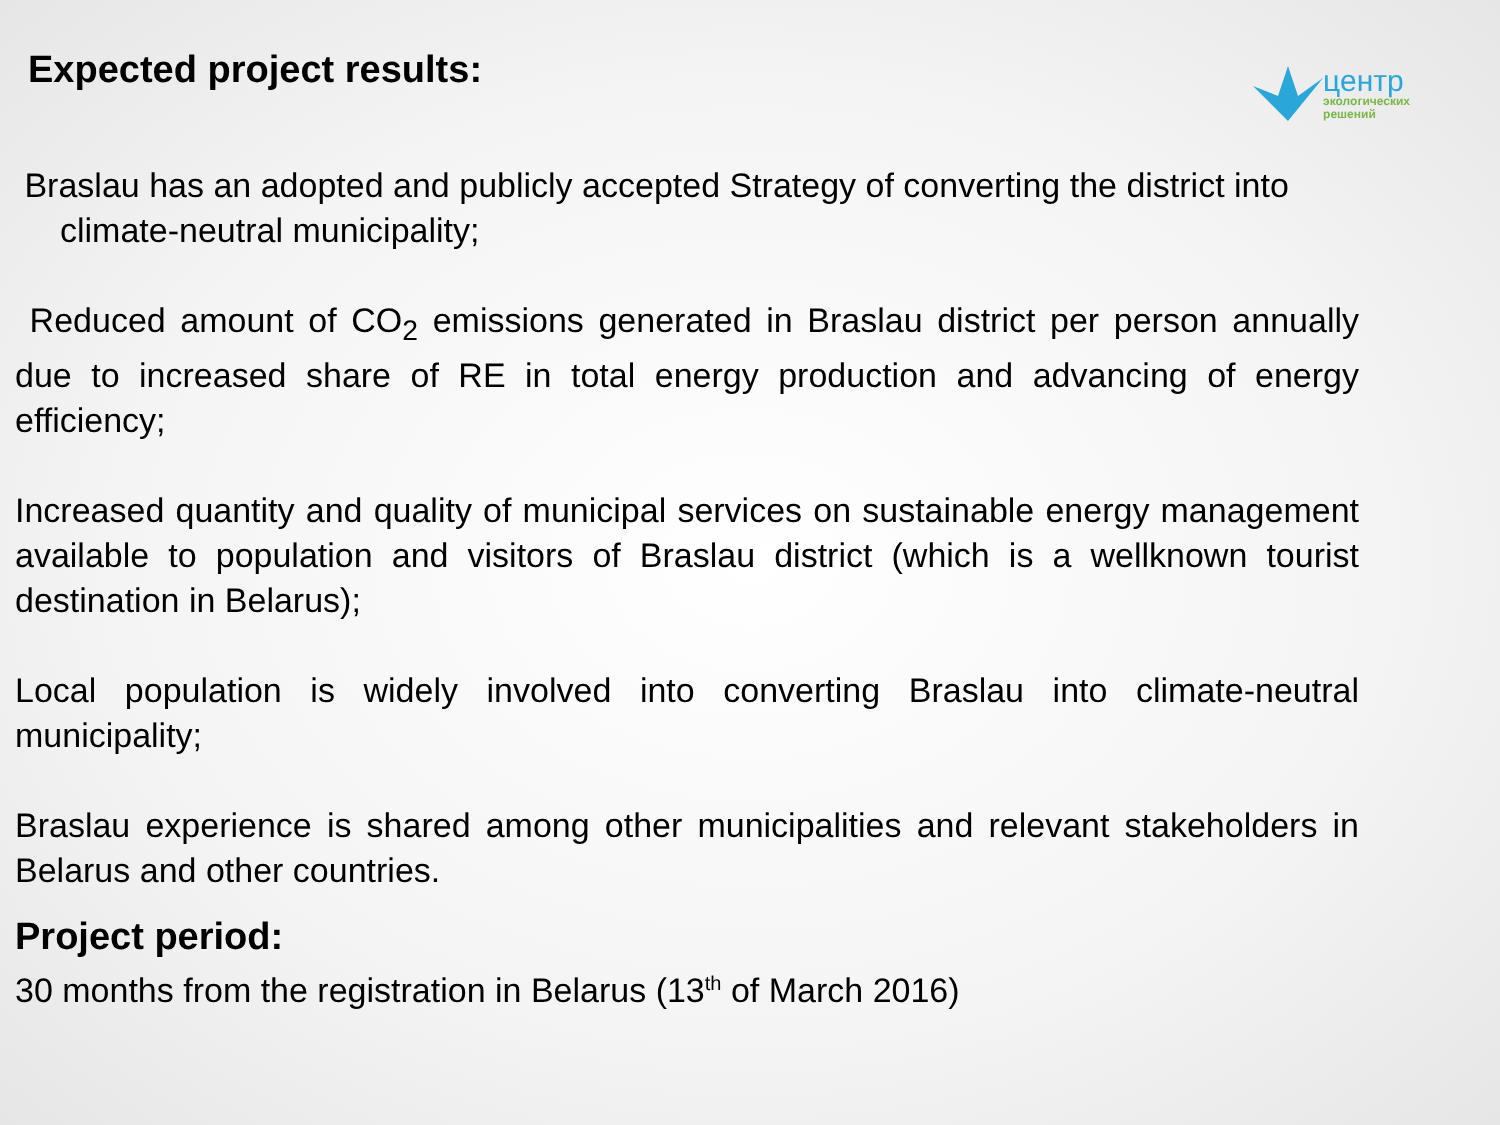Expected project results:
центр
экологических
решений
Braslau has an adopted and publicly accepted Strategy of converting the district into climate-neutral municipality;
Reduced amount of CO<sub>2</sub> emissions generated in Braslau district per person annually due to increased share of RE in total energy production and advancing of energy efficiency;
Increased quantity and quality of municipal services on sustainable energy management available to population and visitors of Braslau district (which is a wellknown tourist destination in Belarus);
Local population is widely involved into converting Braslau into climate-neutral municipality;
Braslau experience is shared among other municipalities and relevant stakeholders in Belarus and other countries.
Project period:
30 months from the registration in Belarus (13<sup>th</sup> of March 2016)